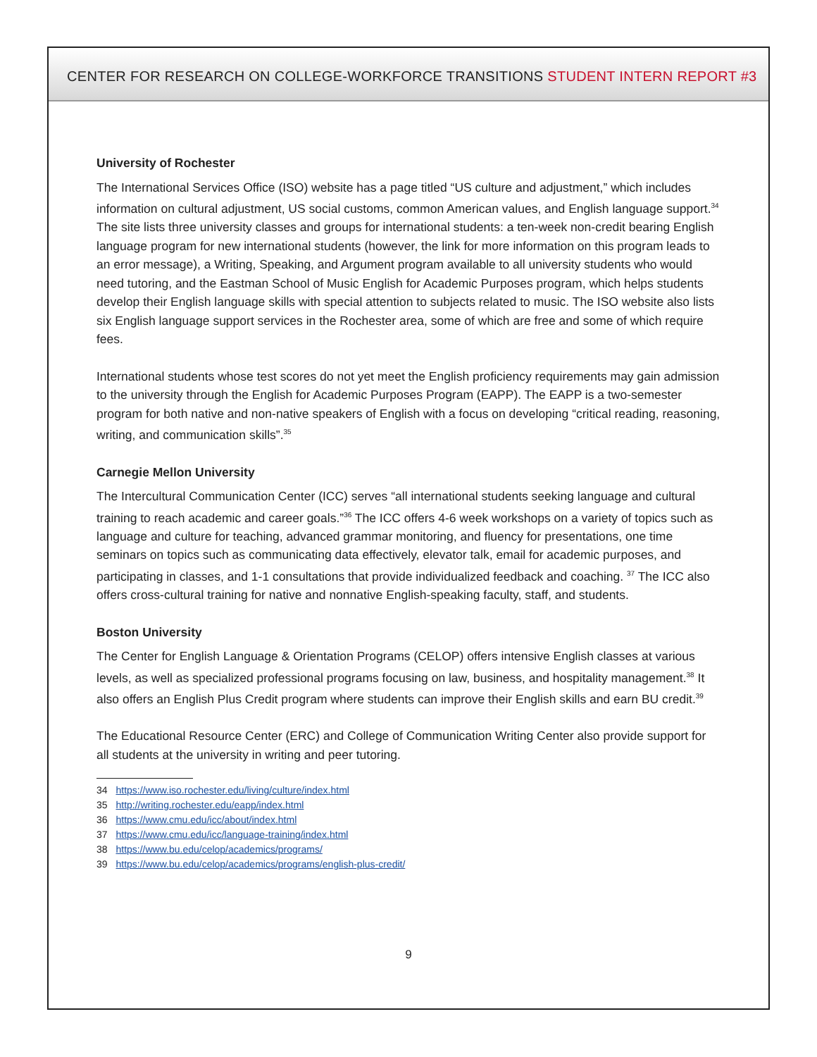CENTER FOR RESEARCH ON COLLEGE-WORKFORCE TRANSITIONS STUDENT INTERN REPORT #3
University of Rochester
The International Services Office (ISO) website has a page titled “US culture and adjustment,” which includes information on cultural adjustment, US social customs, common American values, and English language support.<sup>34</sup> The site lists three university classes and groups for international students: a ten-week non-credit bearing English language program for new international students (however, the link for more information on this program leads to an error message), a Writing, Speaking, and Argument program available to all university students who would need tutoring, and the Eastman School of Music English for Academic Purposes program, which helps students develop their English language skills with special attention to subjects related to music. The ISO website also lists six English language support services in the Rochester area, some of which are free and some of which require fees.
International students whose test scores do not yet meet the English proficiency requirements may gain admission to the university through the English for Academic Purposes Program (EAPP). The EAPP is a two-semester program for both native and non-native speakers of English with a focus on developing “critical reading, reasoning, writing, and communication skills”.<sup>35</sup>
Carnegie Mellon University
The Intercultural Communication Center (ICC) serves “all international students seeking language and cultural training to reach academic and career goals.”<sup>36</sup> The ICC offers 4-6 week workshops on a variety of topics such as language and culture for teaching, advanced grammar monitoring, and fluency for presentations, one time seminars on topics such as communicating data effectively, elevator talk, email for academic purposes, and participating in classes, and 1-1 consultations that provide individualized feedback and coaching. <sup>37</sup> The ICC also offers cross-cultural training for native and nonnative English-speaking faculty, staff, and students.
Boston University
The Center for English Language & Orientation Programs (CELOP) offers intensive English classes at various levels, as well as specialized professional programs focusing on law, business, and hospitality management.<sup>38</sup> It also offers an English Plus Credit program where students can improve their English skills and earn BU credit.<sup>39</sup>
The Educational Resource Center (ERC) and College of Communication Writing Center also provide support for all students at the university in writing and peer tutoring.
34 https://www.iso.rochester.edu/living/culture/index.html
35 http://writing.rochester.edu/eapp/index.html
36 https://www.cmu.edu/icc/about/index.html
37 https://www.cmu.edu/icc/language-training/index.html
38 https://www.bu.edu/celop/academics/programs/
39 https://www.bu.edu/celop/academics/programs/english-plus-credit/
9